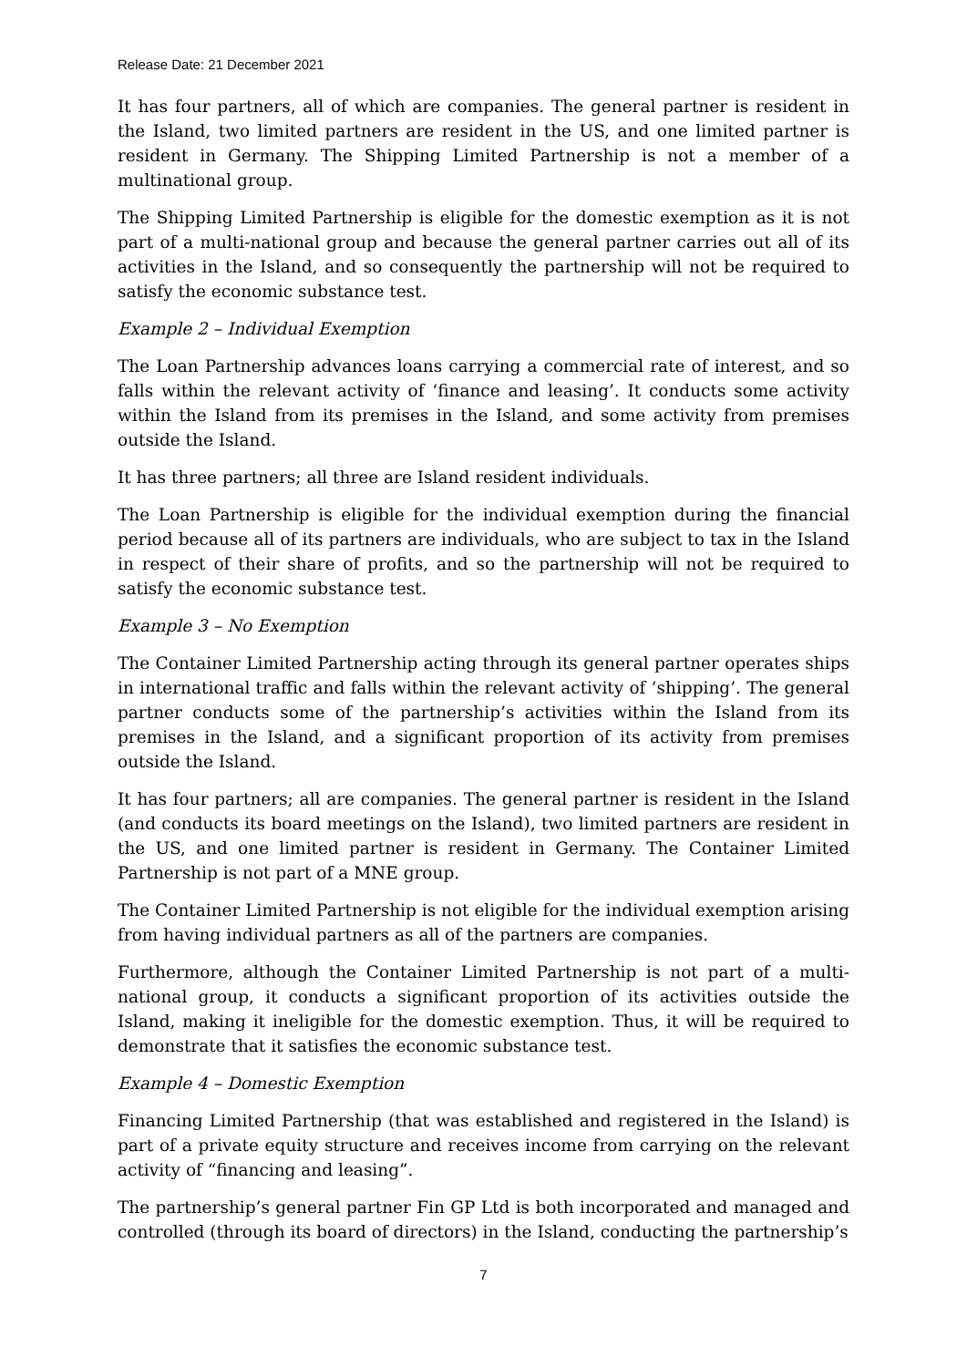Release Date: 21 December 2021
It has four partners, all of which are companies. The general partner is resident in the Island, two limited partners are resident in the US, and one limited partner is resident in Germany. The Shipping Limited Partnership is not a member of a multinational group.
The Shipping Limited Partnership is eligible for the domestic exemption as it is not part of a multi-national group and because the general partner carries out all of its activities in the Island, and so consequently the partnership will not be required to satisfy the economic substance test.
Example 2 – Individual Exemption
The Loan Partnership advances loans carrying a commercial rate of interest, and so falls within the relevant activity of ‘finance and leasing’. It conducts some activity within the Island from its premises in the Island, and some activity from premises outside the Island.
It has three partners; all three are Island resident individuals.
The Loan Partnership is eligible for the individual exemption during the financial period because all of its partners are individuals, who are subject to tax in the Island in respect of their share of profits, and so the partnership will not be required to satisfy the economic substance test.
Example 3 – No Exemption
The Container Limited Partnership acting through its general partner operates ships in international traffic and falls within the relevant activity of ‘shipping’. The general partner conducts some of the partnership’s activities within the Island from its premises in the Island, and a significant proportion of its activity from premises outside the Island.
It has four partners; all are companies. The general partner is resident in the Island (and conducts its board meetings on the Island), two limited partners are resident in the US, and one limited partner is resident in Germany. The Container Limited Partnership is not part of a MNE group.
The Container Limited Partnership is not eligible for the individual exemption arising from having individual partners as all of the partners are companies.
Furthermore, although the Container Limited Partnership is not part of a multi-national group, it conducts a significant proportion of its activities outside the Island, making it ineligible for the domestic exemption. Thus, it will be required to demonstrate that it satisfies the economic substance test.
Example 4 – Domestic Exemption
Financing Limited Partnership (that was established and registered in the Island) is part of a private equity structure and receives income from carrying on the relevant activity of “financing and leasing”.
The partnership’s general partner Fin GP Ltd is both incorporated and managed and controlled (through its board of directors) in the Island, conducting the partnership’s
7